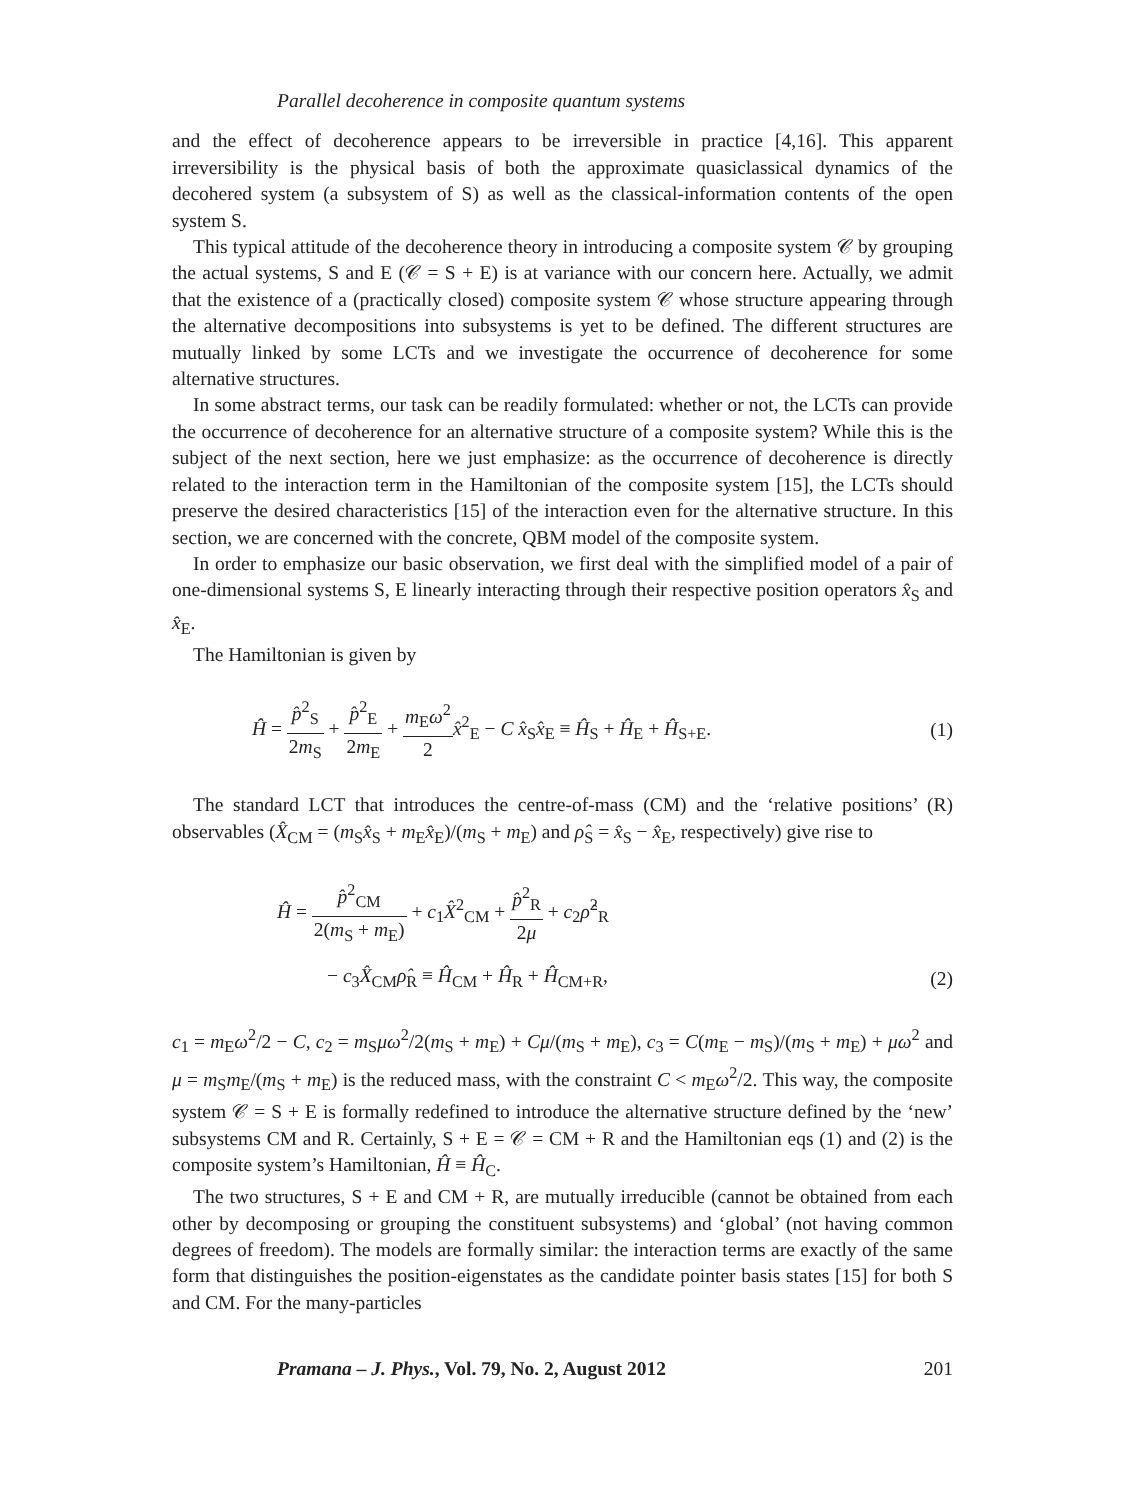Parallel decoherence in composite quantum systems
and the effect of decoherence appears to be irreversible in practice [4,16]. This apparent irreversibility is the physical basis of both the approximate quasiclassical dynamics of the decohered system (a subsystem of S) as well as the classical-information contents of the open system S.
This typical attitude of the decoherence theory in introducing a composite system 𝒞 by grouping the actual systems, S and E (𝒞 = S + E) is at variance with our concern here. Actually, we admit that the existence of a (practically closed) composite system 𝒞 whose structure appearing through the alternative decompositions into subsystems is yet to be defined. The different structures are mutually linked by some LCTs and we investigate the occurrence of decoherence for some alternative structures.
In some abstract terms, our task can be readily formulated: whether or not, the LCTs can provide the occurrence of decoherence for an alternative structure of a composite system? While this is the subject of the next section, here we just emphasize: as the occurrence of decoherence is directly related to the interaction term in the Hamiltonian of the composite system [15], the LCTs should preserve the desired characteristics [15] of the interaction even for the alternative structure. In this section, we are concerned with the concrete, QBM model of the composite system.
In order to emphasize our basic observation, we first deal with the simplified model of a pair of one-dimensional systems S, E linearly interacting through their respective position operators x̂<sub>S</sub> and x̂<sub>E</sub>.
The Hamiltonian is given by
Ĥ = p̂<sup>2</sup><sub>S</sub> 2m<sub>S</sub> + p̂<sup>2</sup><sub>E</sub> 2m<sub>E</sub> + m<sub>E</sub>ω<sup>2</sup> 2 x̂<sup>2</sup><sub>E</sub> − C x̂<sub>S</sub>x̂<sub>E</sub> ≡ Ĥ<sub>S</sub> + Ĥ<sub>E</sub> + Ĥ<sub>S+E</sub>.
(1)
The standard LCT that introduces the centre-of-mass (CM) and the ‘relative positions’ (R) observables (X̂<sub>CM</sub> = (m<sub>S</sub>x̂<sub>S</sub> + m<sub>E</sub>x̂<sub>E</sub>)/(m<sub>S</sub> + m<sub>E</sub>) and ρ̂<sub>S</sub> = x̂<sub>S</sub> − x̂<sub>E</sub>, respectively) give rise to
Ĥ = p̂<sup>2</sup><sub>CM</sub> 2(m<sub>S</sub> + m<sub>E</sub>) + c<sub>1</sub>X̂<sup>2</sup><sub>CM</sub> + p̂<sup>2</sup><sub>R</sub> 2μ + c<sub>2</sub>ρ̂<sup>2</sup><sub>R</sub>
− c<sub>3</sub>X̂<sub>CM</sub>ρ̂<sub>R</sub> ≡ Ĥ<sub>CM</sub> + Ĥ<sub>R</sub> + Ĥ<sub>CM+R</sub>,
(2)
c<sub>1</sub> = m<sub>E</sub>ω<sup>2</sup>/2 − C, c<sub>2</sub> = m<sub>S</sub>μω<sup>2</sup>/2(m<sub>S</sub> + m<sub>E</sub>) + Cμ/(m<sub>S</sub> + m<sub>E</sub>), c<sub>3</sub> = C(m<sub>E</sub> − m<sub>S</sub>)/(m<sub>S</sub> + m<sub>E</sub>) + μω<sup>2</sup> and μ = m<sub>S</sub>m<sub>E</sub>/(m<sub>S</sub> + m<sub>E</sub>) is the reduced mass, with the constraint C < m<sub>E</sub>ω<sup>2</sup>/2. This way, the composite system 𝒞 = S + E is formally redefined to introduce the alternative structure defined by the ‘new’ subsystems CM and R. Certainly, S + E = 𝒞 = CM + R and the Hamiltonian eqs (1) and (2) is the composite system’s Hamiltonian, Ĥ ≡ Ĥ<sub>C</sub>.
The two structures, S + E and CM + R, are mutually irreducible (cannot be obtained from each other by decomposing or grouping the constituent subsystems) and ‘global’ (not having common degrees of freedom). The models are formally similar: the interaction terms are exactly of the same form that distinguishes the position-eigenstates as the candidate pointer basis states [15] for both S and CM. For the many-particles
Pramana – J. Phys., Vol. 79, No. 2, August 2012 201